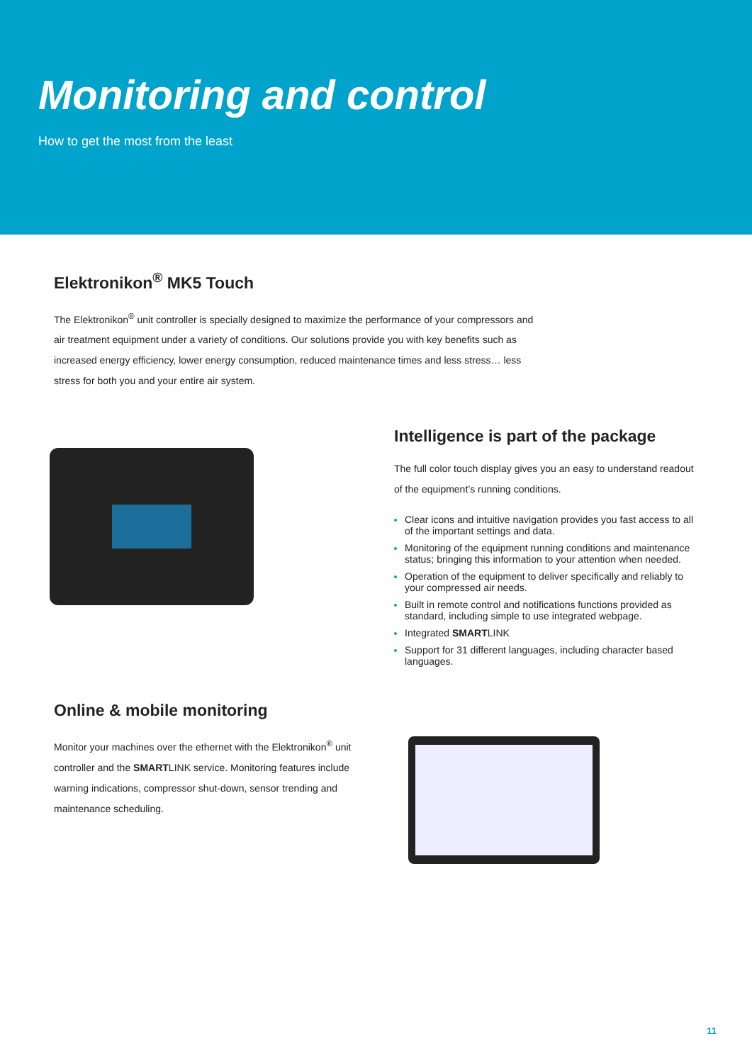Monitoring and control
How to get the most from the least
Elektronikon<sup>®</sup> MK5 Touch
The Elektronikon<sup>®</sup> unit controller is specially designed to maximize the performance of your compressors and air treatment equipment under a variety of conditions. Our solutions provide you with key benefits such as increased energy efficiency, lower energy consumption, reduced maintenance times and less stress… less stress for both you and your entire air system.
Intelligence is part of the package
The full color touch display gives you an easy to understand readout of the equipment’s running conditions.
Clear icons and intuitive navigation provides you fast access to all of the important settings and data.
Monitoring of the equipment running conditions and maintenance status; bringing this information to your attention when needed.
Operation of the equipment to deliver specifically and reliably to your compressed air needs.
Built in remote control and notifications functions provided as standard, including simple to use integrated webpage.
Integrated SMARTLINK
Support for 31 different languages, including character based languages.
Online & mobile monitoring
Monitor your machines over the ethernet with the Elektronikon<sup>®</sup> unit controller and the SMARTLINK service. Monitoring features include warning indications, compressor shut-down, sensor trending and maintenance scheduling.
11